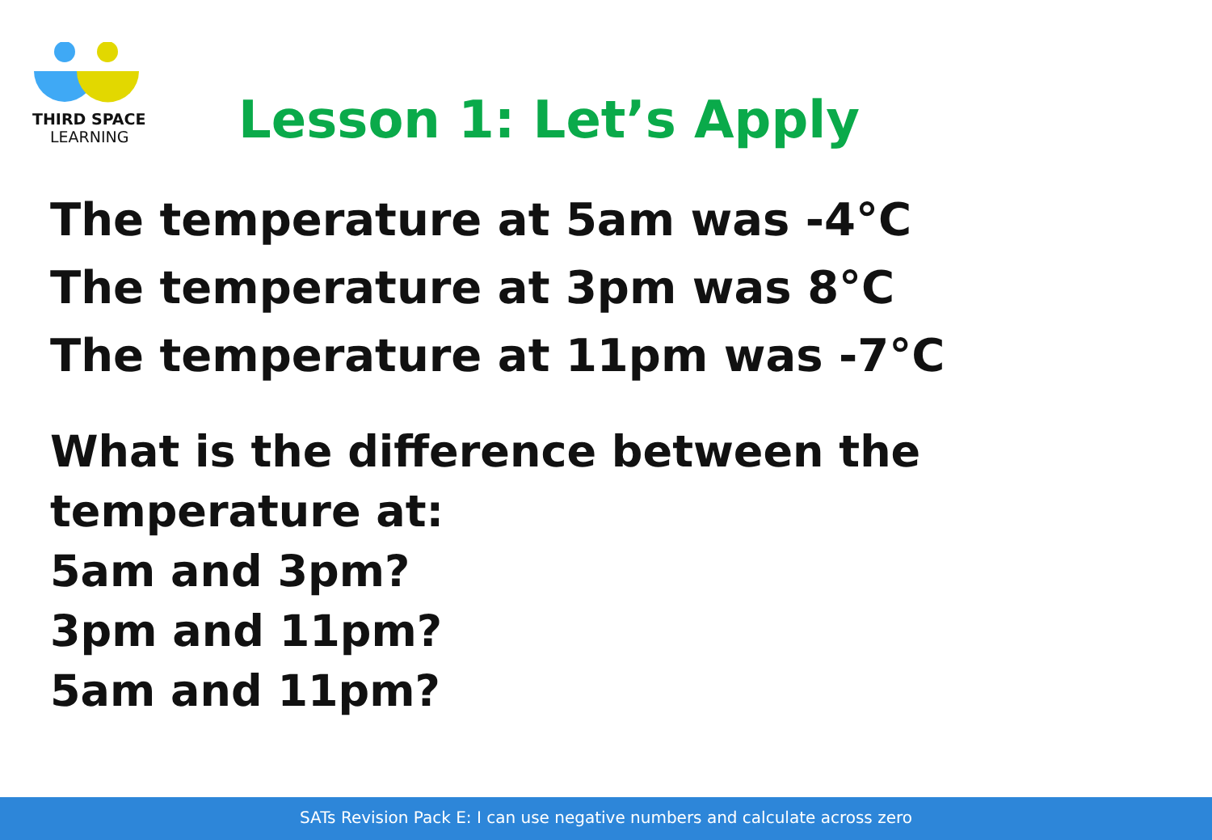THIRD SPACE
LEARNING
Lesson 1: Let’s Apply
The temperature at 5am was -4°C
The temperature at 3pm was 8°C
The temperature at 11pm was -7°C
What is the difference between the temperature at:
5am and 3pm?
3pm and 11pm?
5am and 11pm?
SATs Revision Pack E: I can use negative numbers and calculate across zero